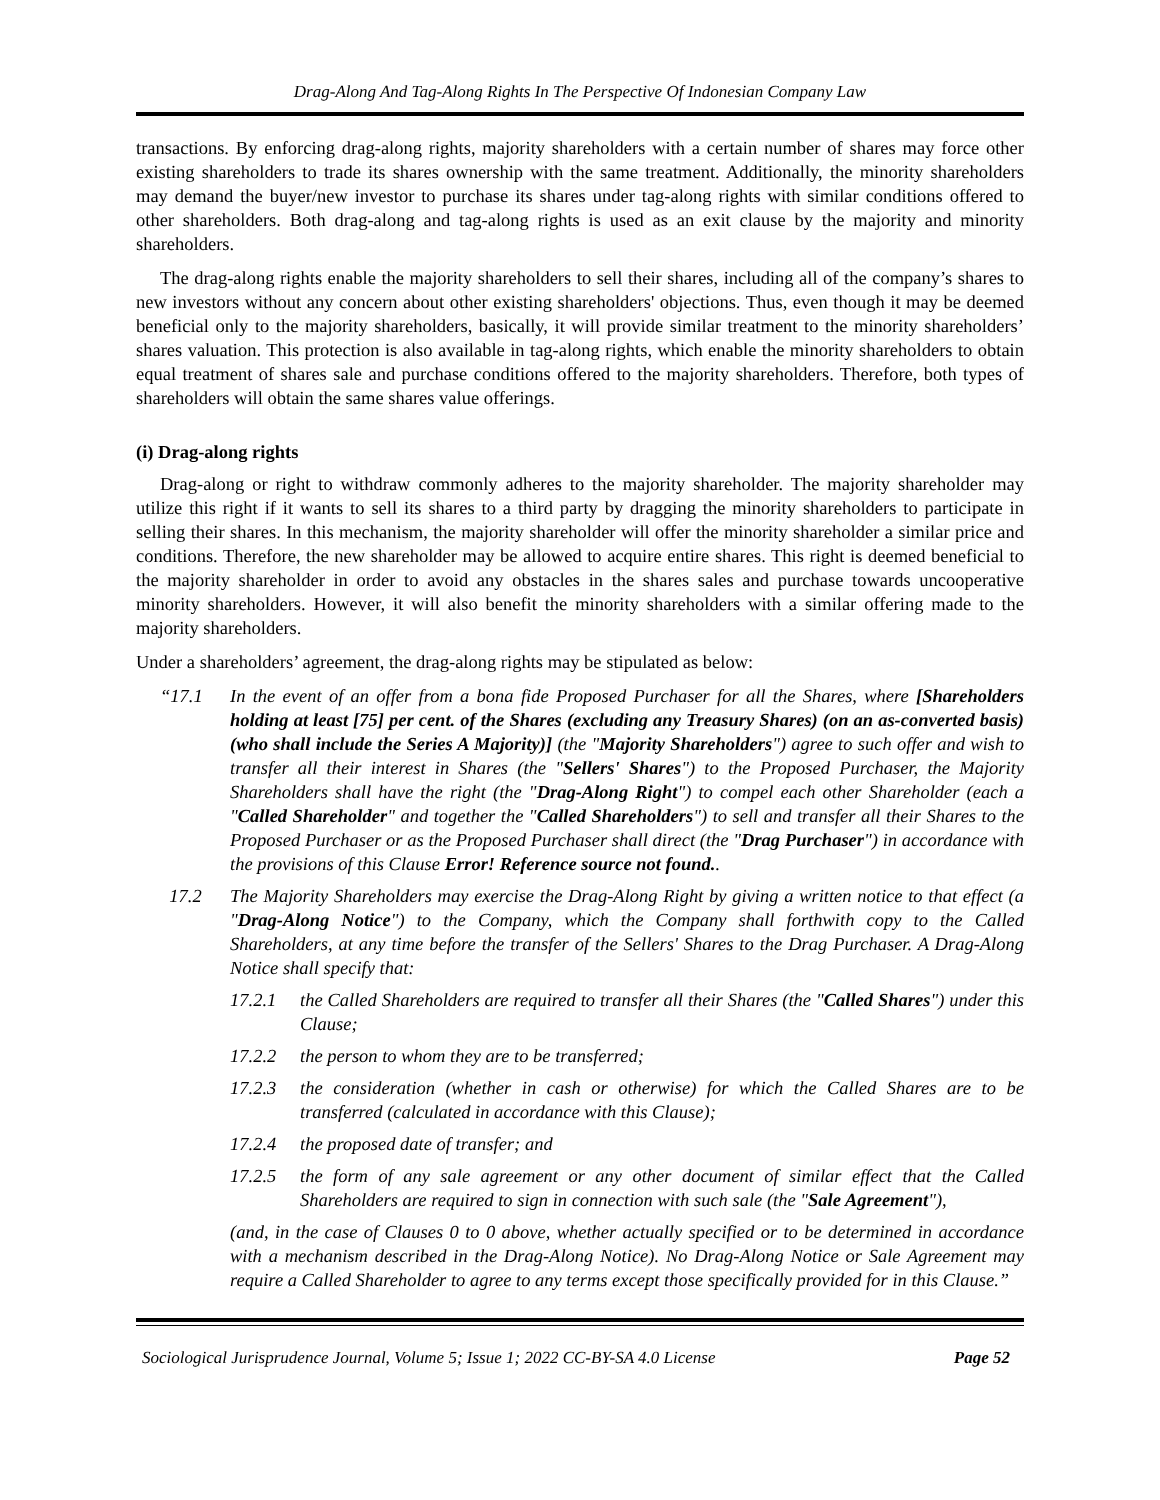Drag-Along And Tag-Along Rights In The Perspective Of Indonesian Company Law
transactions. By enforcing drag-along rights, majority shareholders with a certain number of shares may force other existing shareholders to trade its shares ownership with the same treatment. Additionally, the minority shareholders may demand the buyer/new investor to purchase its shares under tag-along rights with similar conditions offered to other shareholders. Both drag-along and tag-along rights is used as an exit clause by the majority and minority shareholders.
The drag-along rights enable the majority shareholders to sell their shares, including all of the company’s shares to new investors without any concern about other existing shareholders' objections. Thus, even though it may be deemed beneficial only to the majority shareholders, basically, it will provide similar treatment to the minority shareholders’ shares valuation. This protection is also available in tag-along rights, which enable the minority shareholders to obtain equal treatment of shares sale and purchase conditions offered to the majority shareholders. Therefore, both types of shareholders will obtain the same shares value offerings.
(i) Drag-along rights
Drag-along or right to withdraw commonly adheres to the majority shareholder. The majority shareholder may utilize this right if it wants to sell its shares to a third party by dragging the minority shareholders to participate in selling their shares. In this mechanism, the majority shareholder will offer the minority shareholder a similar price and conditions. Therefore, the new shareholder may be allowed to acquire entire shares. This right is deemed beneficial to the majority shareholder in order to avoid any obstacles in the shares sales and purchase towards uncooperative minority shareholders. However, it will also benefit the minority shareholders with a similar offering made to the majority shareholders.
Under a shareholders’ agreement, the drag-along rights may be stipulated as below:
“17.1 In the event of an offer from a bona fide Proposed Purchaser for all the Shares, where [Shareholders holding at least [75] per cent. of the Shares (excluding any Treasury Shares) (on an as-converted basis) (who shall include the Series A Majority)] (the "Majority Shareholders") agree to such offer and wish to transfer all their interest in Shares (the "Sellers' Shares") to the Proposed Purchaser, the Majority Shareholders shall have the right (the "Drag-Along Right") to compel each other Shareholder (each a "Called Shareholder" and together the "Called Shareholders") to sell and transfer all their Shares to the Proposed Purchaser or as the Proposed Purchaser shall direct (the "Drag Purchaser") in accordance with the provisions of this Clause Error! Reference source not found..
17.2 The Majority Shareholders may exercise the Drag-Along Right by giving a written notice to that effect (a "Drag-Along Notice") to the Company, which the Company shall forthwith copy to the Called Shareholders, at any time before the transfer of the Sellers' Shares to the Drag Purchaser. A Drag-Along Notice shall specify that:
17.2.1 the Called Shareholders are required to transfer all their Shares (the "Called Shares") under this Clause;
17.2.2 the person to whom they are to be transferred;
17.2.3 the consideration (whether in cash or otherwise) for which the Called Shares are to be transferred (calculated in accordance with this Clause);
17.2.4 the proposed date of transfer; and
17.2.5 the form of any sale agreement or any other document of similar effect that the Called Shareholders are required to sign in connection with such sale (the "Sale Agreement"),
(and, in the case of Clauses 0 to 0 above, whether actually specified or to be determined in accordance with a mechanism described in the Drag-Along Notice). No Drag-Along Notice or Sale Agreement may require a Called Shareholder to agree to any terms except those specifically provided for in this Clause.”
Sociological Jurisprudence Journal, Volume 5; Issue 1; 2022 CC-BY-SA 4.0 License Page 52